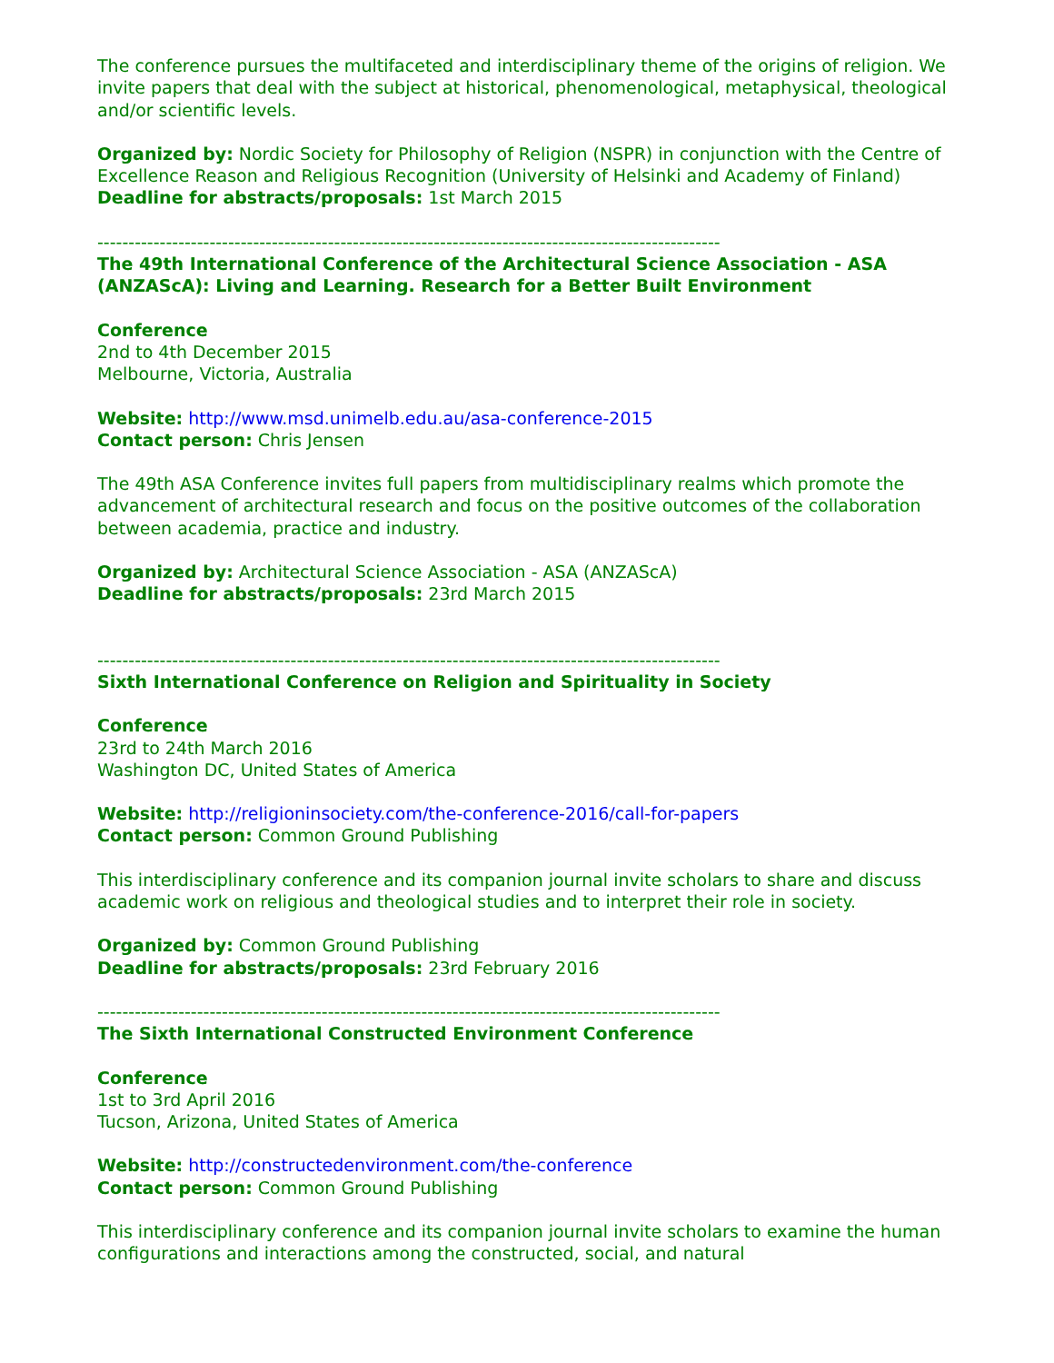The conference pursues the multifaceted and interdisciplinary theme of the origins of religion. We invite papers that deal with the subject at historical, phenomenological, metaphysical, theological and/or scientific levels.
Organized by: Nordic Society for Philosophy of Religion (NSPR) in conjunction with the Centre of Excellence Reason and Religious Recognition (University of Helsinki and Academy of Finland)
Deadline for abstracts/proposals: 1st March 2015
----------------------------------------------------------------------------------------------------
The 49th International Conference of the Architectural Science Association - ASA (ANZAScA): Living and Learning. Research for a Better Built Environment
Conference
2nd to 4th December 2015
Melbourne, Victoria, Australia
Website: http://www.msd.unimelb.edu.au/asa-conference-2015
Contact person: Chris Jensen
The 49th ASA Conference invites full papers from multidisciplinary realms which promote the advancement of architectural research and focus on the positive outcomes of the collaboration between academia, practice and industry.
Organized by: Architectural Science Association - ASA (ANZAScA)
Deadline for abstracts/proposals: 23rd March 2015
----------------------------------------------------------------------------------------------------
Sixth International Conference on Religion and Spirituality in Society
Conference
23rd to 24th March 2016
Washington DC, United States of America
Website: http://religioninsociety.com/the-conference-2016/call-for-papers
Contact person: Common Ground Publishing
This interdisciplinary conference and its companion journal invite scholars to share and discuss academic work on religious and theological studies and to interpret their role in society.
Organized by: Common Ground Publishing
Deadline for abstracts/proposals: 23rd February 2016
----------------------------------------------------------------------------------------------------
The Sixth International Constructed Environment Conference
Conference
1st to 3rd April 2016
Tucson, Arizona, United States of America
Website: http://constructedenvironment.com/the-conference
Contact person: Common Ground Publishing
This interdisciplinary conference and its companion journal invite scholars to examine the human configurations and interactions among the constructed, social, and natural